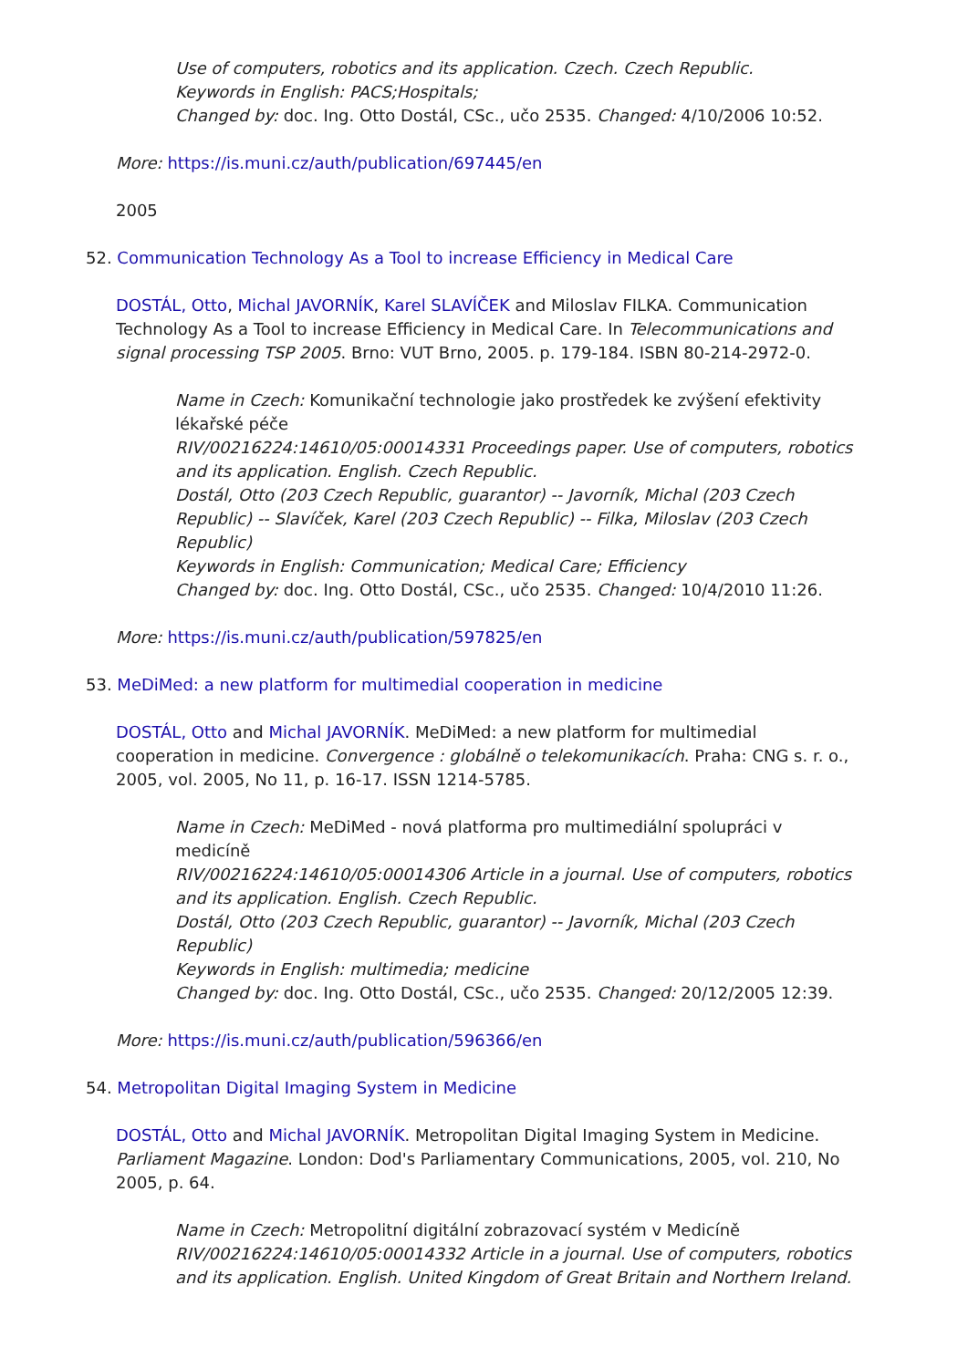Use of computers, robotics and its application. Czech. Czech Republic.
Keywords in English: PACS;Hospitals;
Changed by: doc. Ing. Otto Dostál, CSc., učo 2535. Changed: 4/10/2006 10:52.
More: https://is.muni.cz/auth/publication/697445/en
2005
52. Communication Technology As a Tool to increase Efficiency in Medical Care
DOSTÁL, Otto, Michal JAVORNÍK, Karel SLAVÍČEK and Miloslav FILKA. Communication Technology As a Tool to increase Efficiency in Medical Care. In Telecommunications and signal processing TSP 2005. Brno: VUT Brno, 2005. p. 179-184. ISBN 80-214-2972-0.
Name in Czech: Komunikační technologie jako prostředek ke zvýšení efektivity lékařské péče
RIV/00216224:14610/05:00014331 Proceedings paper. Use of computers, robotics and its application. English. Czech Republic.
Dostál, Otto (203 Czech Republic, guarantor) -- Javorník, Michal (203 Czech Republic) -- Slavíček, Karel (203 Czech Republic) -- Filka, Miloslav (203 Czech Republic)
Keywords in English: Communication; Medical Care; Efficiency
Changed by: doc. Ing. Otto Dostál, CSc., učo 2535. Changed: 10/4/2010 11:26.
More: https://is.muni.cz/auth/publication/597825/en
53. MeDiMed: a new platform for multimedial cooperation in medicine
DOSTÁL, Otto and Michal JAVORNÍK. MeDiMed: a new platform for multimedial cooperation in medicine. Convergence : globálně o telekomunikacích. Praha: CNG s. r. o., 2005, vol. 2005, No 11, p. 16-17. ISSN 1214-5785.
Name in Czech: MeDiMed - nová platforma pro multimediální spolupráci v medicíně
RIV/00216224:14610/05:00014306 Article in a journal. Use of computers, robotics and its application. English. Czech Republic.
Dostál, Otto (203 Czech Republic, guarantor) -- Javorník, Michal (203 Czech Republic)
Keywords in English: multimedia; medicine
Changed by: doc. Ing. Otto Dostál, CSc., učo 2535. Changed: 20/12/2005 12:39.
More: https://is.muni.cz/auth/publication/596366/en
54. Metropolitan Digital Imaging System in Medicine
DOSTÁL, Otto and Michal JAVORNÍK. Metropolitan Digital Imaging System in Medicine. Parliament Magazine. London: Dod's Parliamentary Communications, 2005, vol. 210, No 2005, p. 64.
Name in Czech: Metropolitní digitální zobrazovací systém v Medicíně
RIV/00216224:14610/05:00014332 Article in a journal. Use of computers, robotics and its application. English. United Kingdom of Great Britain and Northern Ireland.